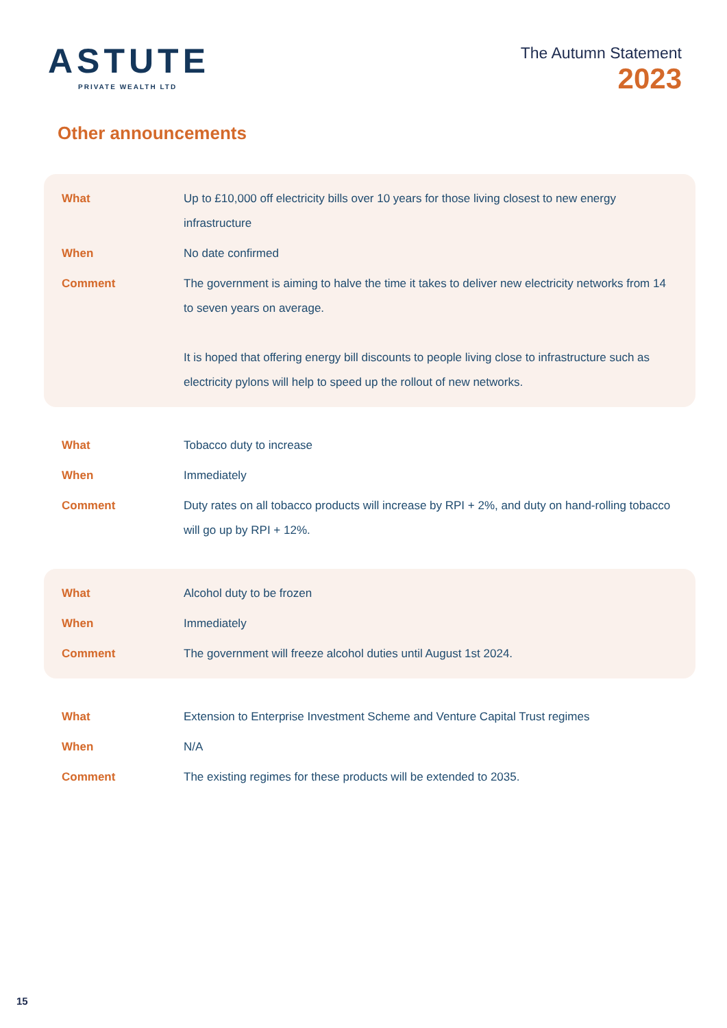ASTUTE
PRIVATE WEALTH LTD
The Autumn Statement
2023
Other announcements
| What | Up to £10,000 off electricity bills over 10 years for those living closest to new energy infrastructure |
| When | No date confirmed |
| Comment | The government is aiming to halve the time it takes to deliver new electricity networks from 14 to seven years on average. It is hoped that offering energy bill discounts to people living close to infrastructure such as electricity pylons will help to speed up the rollout of new networks. |
| What | Tobacco duty to increase |
| When | Immediately |
| Comment | Duty rates on all tobacco products will increase by RPI + 2%, and duty on hand-rolling tobacco will go up by RPI + 12%. |
| What | Alcohol duty to be frozen |
| When | Immediately |
| Comment | The government will freeze alcohol duties until August 1st 2024. |
| What | Extension to Enterprise Investment Scheme and Venture Capital Trust regimes |
| When | N/A |
| Comment | The existing regimes for these products will be extended to 2035. |
15